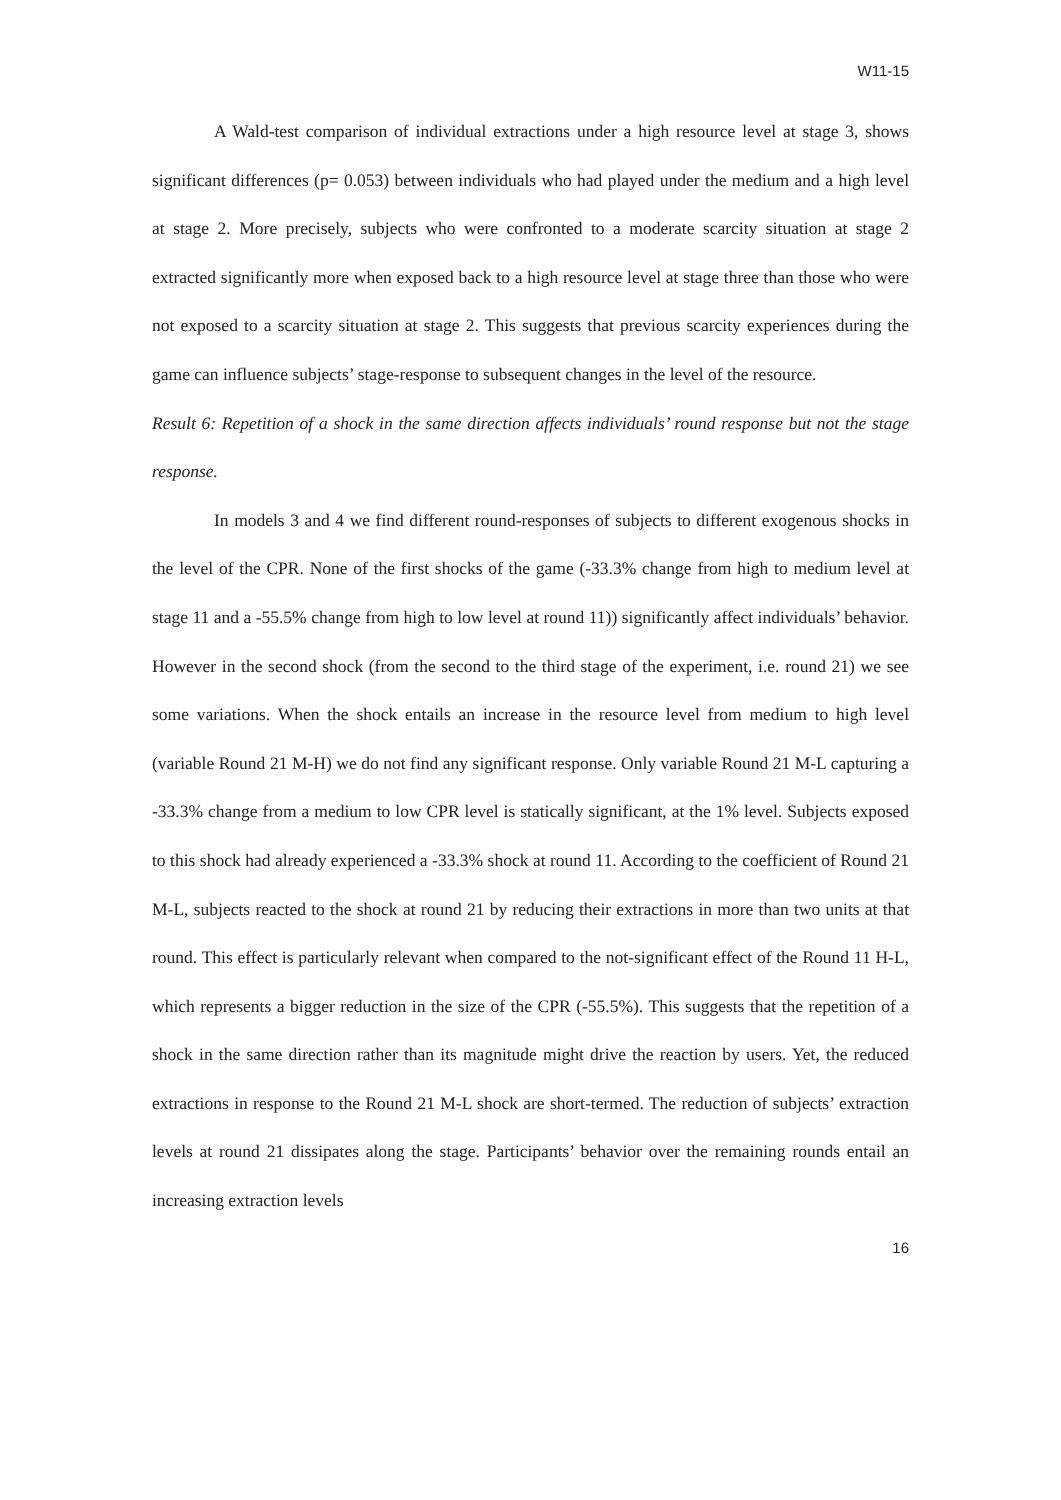W11-15
A Wald-test comparison of individual extractions under a high resource level at stage 3, shows significant differences (p= 0.053) between individuals who had played under the medium and a high level at stage 2. More precisely, subjects who were confronted to a moderate scarcity situation at stage 2 extracted significantly more when exposed back to a high resource level at stage three than those who were not exposed to a scarcity situation at stage 2. This suggests that previous scarcity experiences during the game can influence subjects’ stage-response to subsequent changes in the level of the resource.
Result 6: Repetition of a shock in the same direction affects individuals’ round response but not the stage response.
In models 3 and 4 we find different round-responses of subjects to different exogenous shocks in the level of the CPR. None of the first shocks of the game (-33.3% change from high to medium level at stage 11 and a -55.5% change from high to low level at round 11)) significantly affect individuals’ behavior. However in the second shock (from the second to the third stage of the experiment, i.e. round 21) we see some variations. When the shock entails an increase in the resource level from medium to high level (variable Round 21 M-H) we do not find any significant response. Only variable Round 21 M-L capturing a -33.3% change from a medium to low CPR level is statically significant, at the 1% level. Subjects exposed to this shock had already experienced a -33.3% shock at round 11. According to the coefficient of Round 21 M-L, subjects reacted to the shock at round 21 by reducing their extractions in more than two units at that round. This effect is particularly relevant when compared to the not-significant effect of the Round 11 H-L, which represents a bigger reduction in the size of the CPR (-55.5%). This suggests that the repetition of a shock in the same direction rather than its magnitude might drive the reaction by users. Yet, the reduced extractions in response to the Round 21 M-L shock are short-termed. The reduction of subjects’ extraction levels at round 21 dissipates along the stage. Participants’ behavior over the remaining rounds entail an increasing extraction levels
16